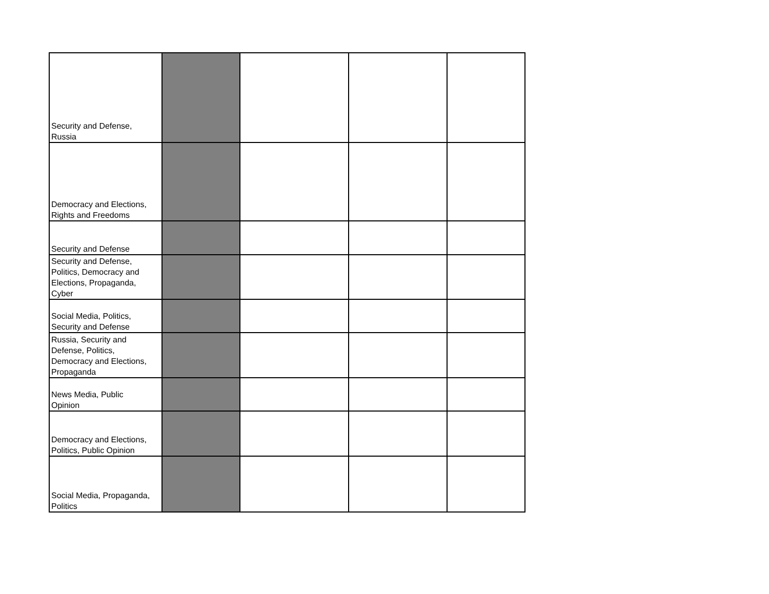| Security and Defense, Russia | | | | |
| Democracy and Elections, Rights and Freedoms | | | | |
| Security and Defense | | | | |
| Security and Defense, Politics, Democracy and Elections, Propaganda, Cyber | | | | |
| Social Media, Politics, Security and Defense | | | | |
| Russia, Security and Defense, Politics, Democracy and Elections, Propaganda | | | | |
| News Media, Public Opinion | | | | |
| Democracy and Elections, Politics, Public Opinion | | | | |
| Social Media, Propaganda, Politics | | | | |